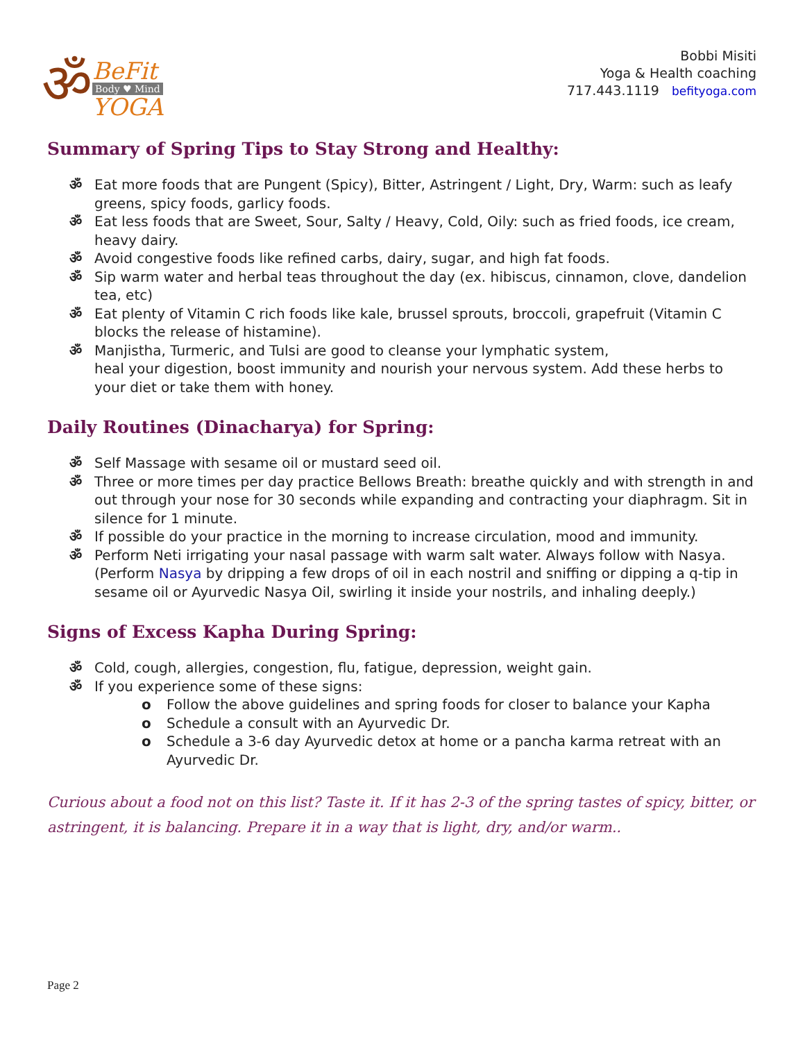ॐ
BeFit
Body ♥ Mind
YOGA
Bobbi Misiti
Yoga & Health coaching
717.443.1119 befityoga.com
Summary of Spring Tips to Stay Strong and Healthy:
ॐ Eat more foods that are Pungent (Spicy), Bitter, Astringent / Light, Dry, Warm: such as leafy greens, spicy foods, garlicy foods.
ॐ Eat less foods that are Sweet, Sour, Salty / Heavy, Cold, Oily: such as fried foods, ice cream, heavy dairy.
ॐ Avoid congestive foods like refined carbs, dairy, sugar, and high fat foods.
ॐ Sip warm water and herbal teas throughout the day (ex. hibiscus, cinnamon, clove, dandelion tea, etc)
ॐ Eat plenty of Vitamin C rich foods like kale, brussel sprouts, broccoli, grapefruit (Vitamin C blocks the release of histamine).
ॐ Manjistha, Turmeric, and Tulsi are good to cleanse your lymphatic system,
heal your digestion, boost immunity and nourish your nervous system. Add these herbs to your diet or take them with honey.
Daily Routines (Dinacharya) for Spring:
ॐ Self Massage with sesame oil or mustard seed oil.
ॐ Three or more times per day practice Bellows Breath: breathe quickly and with strength in and out through your nose for 30 seconds while expanding and contracting your diaphragm. Sit in silence for 1 minute.
ॐ If possible do your practice in the morning to increase circulation, mood and immunity.
ॐ Perform Neti irrigating your nasal passage with warm salt water. Always follow with Nasya. (Perform Nasya by dripping a few drops of oil in each nostril and sniffing or dipping a q-tip in sesame oil or Ayurvedic Nasya Oil, swirling it inside your nostrils, and inhaling deeply.)
Signs of Excess Kapha During Spring:
ॐ Cold, cough, allergies, congestion, flu, fatigue, depression, weight gain.
ॐ If you experience some of these signs:
o Follow the above guidelines and spring foods for closer to balance your Kapha
o Schedule a consult with an Ayurvedic Dr.
o Schedule a 3-6 day Ayurvedic detox at home or a pancha karma retreat with an Ayurvedic Dr.
Curious about a food not on this list? Taste it. If it has 2-3 of the spring tastes of spicy, bitter, or astringent, it is balancing. Prepare it in a way that is light, dry, and/or warm..
Page 2